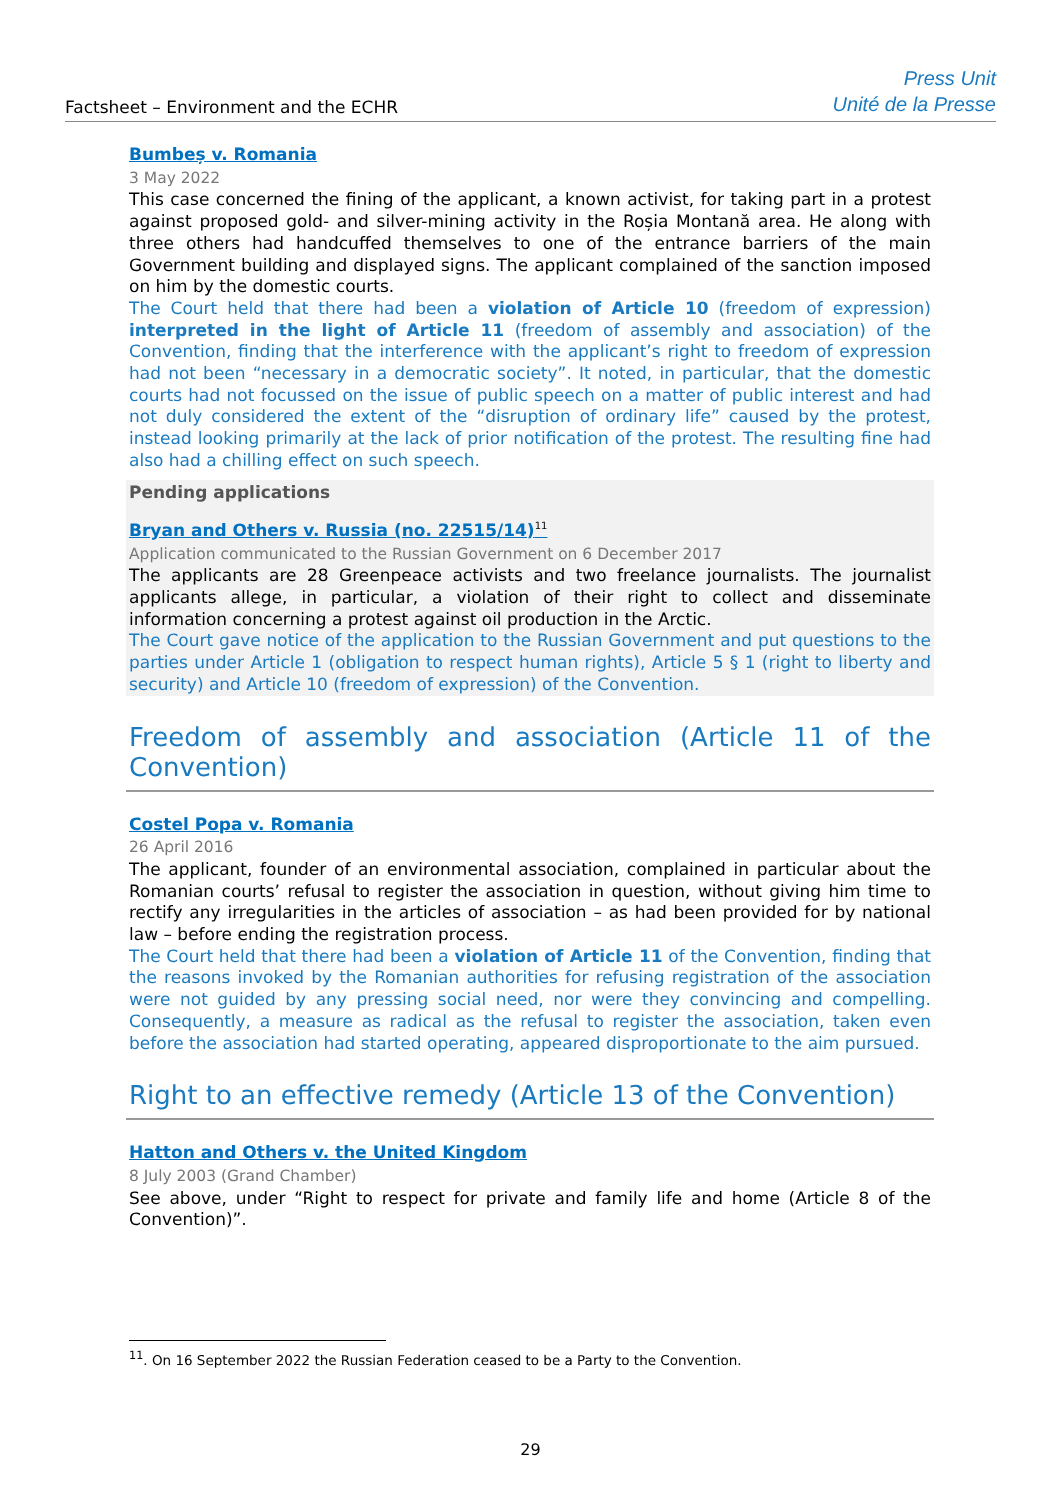Factsheet – Environment and the ECHR
Press Unit
Unité de la Presse
Bumbeș v. Romania
3 May 2022
This case concerned the fining of the applicant, a known activist, for taking part in a protest against proposed gold- and silver-mining activity in the Roșia Montană area. He along with three others had handcuffed themselves to one of the entrance barriers of the main Government building and displayed signs. The applicant complained of the sanction imposed on him by the domestic courts.
The Court held that there had been a violation of Article 10 (freedom of expression) interpreted in the light of Article 11 (freedom of assembly and association) of the Convention, finding that the interference with the applicant’s right to freedom of expression had not been “necessary in a democratic society”. It noted, in particular, that the domestic courts had not focussed on the issue of public speech on a matter of public interest and had not duly considered the extent of the “disruption of ordinary life” caused by the protest, instead looking primarily at the lack of prior notification of the protest. The resulting fine had also had a chilling effect on such speech.
Pending applications
Bryan and Others v. Russia (no. 22515/14)<sup>11</sup>
Application communicated to the Russian Government on 6 December 2017
The applicants are 28 Greenpeace activists and two freelance journalists. The journalist applicants allege, in particular, a violation of their right to collect and disseminate information concerning a protest against oil production in the Arctic.
The Court gave notice of the application to the Russian Government and put questions to the parties under Article 1 (obligation to respect human rights), Article 5 § 1 (right to liberty and security) and Article 10 (freedom of expression) of the Convention.
Freedom of assembly and association (Article 11 of the Convention)
Costel Popa v. Romania
26 April 2016
The applicant, founder of an environmental association, complained in particular about the Romanian courts’ refusal to register the association in question, without giving him time to rectify any irregularities in the articles of association – as had been provided for by national law – before ending the registration process.
The Court held that there had been a violation of Article 11 of the Convention, finding that the reasons invoked by the Romanian authorities for refusing registration of the association were not guided by any pressing social need, nor were they convincing and compelling. Consequently, a measure as radical as the refusal to register the association, taken even before the association had started operating, appeared disproportionate to the aim pursued.
Right to an effective remedy (Article 13 of the Convention)
Hatton and Others v. the United Kingdom
8 July 2003 (Grand Chamber)
See above, under “Right to respect for private and family life and home (Article 8 of the Convention)”.
<sup>11</sup>. On 16 September 2022 the Russian Federation ceased to be a Party to the Convention.
29